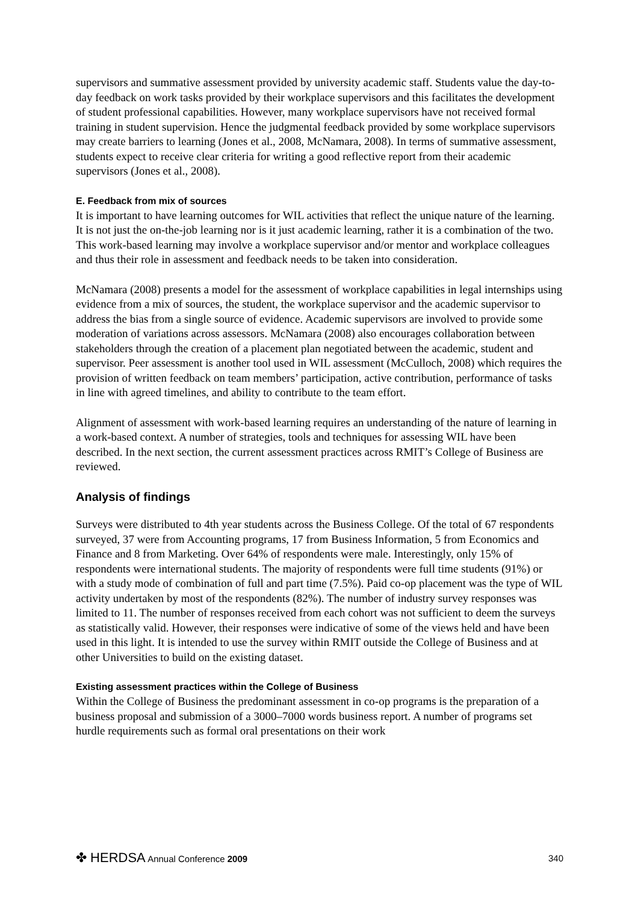supervisors and summative assessment provided by university academic staff. Students value the day-to-day feedback on work tasks provided by their workplace supervisors and this facilitates the development of student professional capabilities. However, many workplace supervisors have not received formal training in student supervision. Hence the judgmental feedback provided by some workplace supervisors may create barriers to learning (Jones et al., 2008, McNamara, 2008). In terms of summative assessment, students expect to receive clear criteria for writing a good reflective report from their academic supervisors (Jones et al., 2008).
E. Feedback from mix of sources
It is important to have learning outcomes for WIL activities that reflect the unique nature of the learning. It is not just the on-the-job learning nor is it just academic learning, rather it is a combination of the two. This work-based learning may involve a workplace supervisor and/or mentor and workplace colleagues and thus their role in assessment and feedback needs to be taken into consideration.
McNamara (2008) presents a model for the assessment of workplace capabilities in legal internships using evidence from a mix of sources, the student, the workplace supervisor and the academic supervisor to address the bias from a single source of evidence. Academic supervisors are involved to provide some moderation of variations across assessors. McNamara (2008) also encourages collaboration between stakeholders through the creation of a placement plan negotiated between the academic, student and supervisor. Peer assessment is another tool used in WIL assessment (McCulloch, 2008) which requires the provision of written feedback on team members’ participation, active contribution, performance of tasks in line with agreed timelines, and ability to contribute to the team effort.
Alignment of assessment with work-based learning requires an understanding of the nature of learning in a work-based context. A number of strategies, tools and techniques for assessing WIL have been described. In the next section, the current assessment practices across RMIT’s College of Business are reviewed.
Analysis of findings
Surveys were distributed to 4th year students across the Business College. Of the total of 67 respondents surveyed, 37 were from Accounting programs, 17 from Business Information, 5 from Economics and Finance and 8 from Marketing. Over 64% of respondents were male. Interestingly, only 15% of respondents were international students. The majority of respondents were full time students (91%) or with a study mode of combination of full and part time (7.5%). Paid co-op placement was the type of WIL activity undertaken by most of the respondents (82%). The number of industry survey responses was limited to 11. The number of responses received from each cohort was not sufficient to deem the surveys as statistically valid. However, their responses were indicative of some of the views held and have been used in this light. It is intended to use the survey within RMIT outside the College of Business and at other Universities to build on the existing dataset.
Existing assessment practices within the College of Business
Within the College of Business the predominant assessment in co-op programs is the preparation of a business proposal and submission of a 3000–7000 words business report. A number of programs set hurdle requirements such as formal oral presentations on their work
✤ HERDSA Annual Conference 2009 340